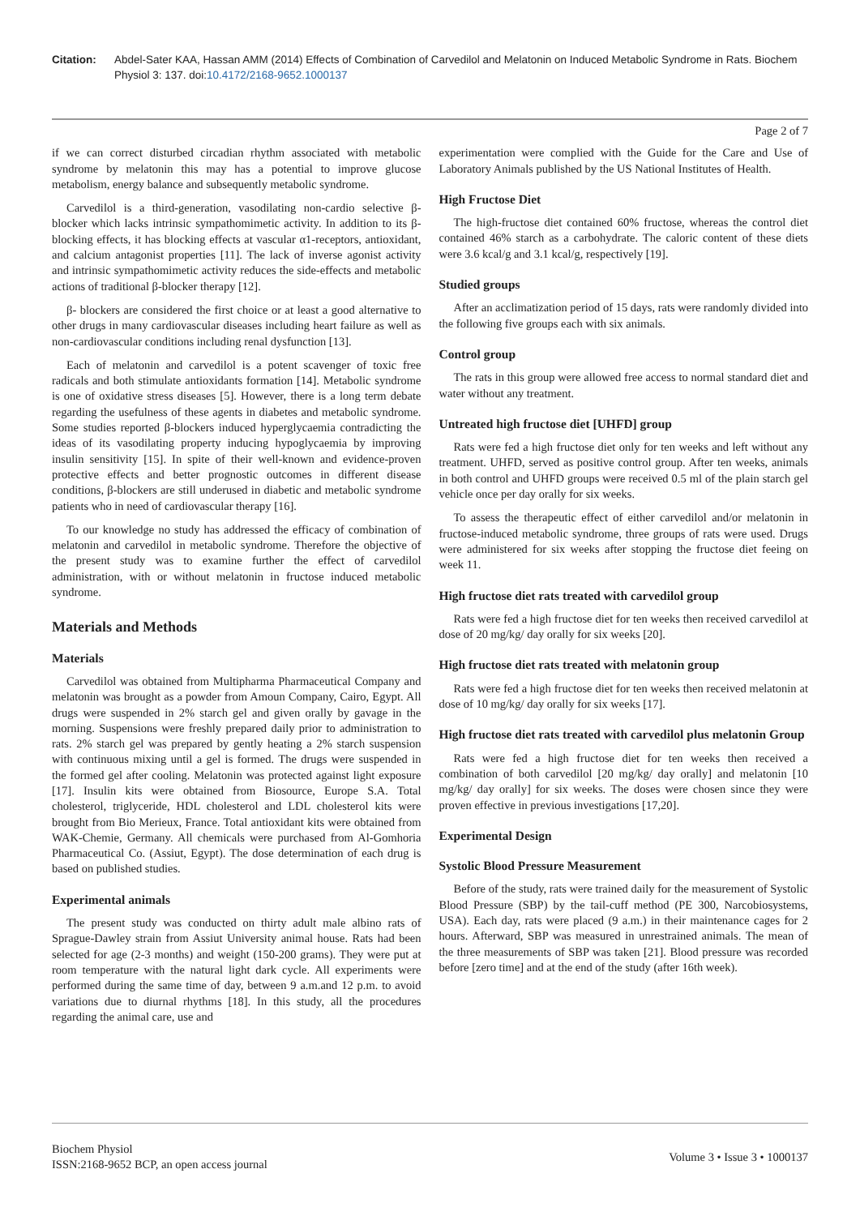Citation: Abdel-Sater KAA, Hassan AMM (2014) Effects of Combination of Carvedilol and Melatonin on Induced Metabolic Syndrome in Rats. Biochem Physiol 3: 137. doi:10.4172/2168-9652.1000137
Page 2 of 7
if we can correct disturbed circadian rhythm associated with metabolic syndrome by melatonin this may has a potential to improve glucose metabolism, energy balance and subsequently metabolic syndrome.
Carvedilol is a third-generation, vasodilating non-cardio selective β-blocker which lacks intrinsic sympathomimetic activity. In addition to its β-blocking effects, it has blocking effects at vascular α1-receptors, antioxidant, and calcium antagonist properties [11]. The lack of inverse agonist activity and intrinsic sympathomimetic activity reduces the side-effects and metabolic actions of traditional β-blocker therapy [12].
β- blockers are considered the first choice or at least a good alternative to other drugs in many cardiovascular diseases including heart failure as well as non-cardiovascular conditions including renal dysfunction [13].
Each of melatonin and carvedilol is a potent scavenger of toxic free radicals and both stimulate antioxidants formation [14]. Metabolic syndrome is one of oxidative stress diseases [5]. However, there is a long term debate regarding the usefulness of these agents in diabetes and metabolic syndrome. Some studies reported β-blockers induced hyperglycaemia contradicting the ideas of its vasodilating property inducing hypoglycaemia by improving insulin sensitivity [15]. In spite of their well-known and evidence-proven protective effects and better prognostic outcomes in different disease conditions, β-blockers are still underused in diabetic and metabolic syndrome patients who in need of cardiovascular therapy [16].
To our knowledge no study has addressed the efficacy of combination of melatonin and carvedilol in metabolic syndrome. Therefore the objective of the present study was to examine further the effect of carvedilol administration, with or without melatonin in fructose induced metabolic syndrome.
Materials and Methods
Materials
Carvedilol was obtained from Multipharma Pharmaceutical Company and melatonin was brought as a powder from Amoun Company, Cairo, Egypt. All drugs were suspended in 2% starch gel and given orally by gavage in the morning. Suspensions were freshly prepared daily prior to administration to rats. 2% starch gel was prepared by gently heating a 2% starch suspension with continuous mixing until a gel is formed. The drugs were suspended in the formed gel after cooling. Melatonin was protected against light exposure [17]. Insulin kits were obtained from Biosource, Europe S.A. Total cholesterol, triglyceride, HDL cholesterol and LDL cholesterol kits were brought from Bio Merieux, France. Total antioxidant kits were obtained from WAK-Chemie, Germany. All chemicals were purchased from Al-Gomhoria Pharmaceutical Co. (Assiut, Egypt). The dose determination of each drug is based on published studies.
Experimental animals
The present study was conducted on thirty adult male albino rats of Sprague-Dawley strain from Assiut University animal house. Rats had been selected for age (2-3 months) and weight (150-200 grams). They were put at room temperature with the natural light dark cycle. All experiments were performed during the same time of day, between 9 a.m.and 12 p.m. to avoid variations due to diurnal rhythms [18]. In this study, all the procedures regarding the animal care, use and
experimentation were complied with the Guide for the Care and Use of Laboratory Animals published by the US National Institutes of Health.
High Fructose Diet
The high-fructose diet contained 60% fructose, whereas the control diet contained 46% starch as a carbohydrate. The caloric content of these diets were 3.6 kcal/g and 3.1 kcal/g, respectively [19].
Studied groups
After an acclimatization period of 15 days, rats were randomly divided into the following five groups each with six animals.
Control group
The rats in this group were allowed free access to normal standard diet and water without any treatment.
Untreated high fructose diet [UHFD] group
Rats were fed a high fructose diet only for ten weeks and left without any treatment. UHFD, served as positive control group. After ten weeks, animals in both control and UHFD groups were received 0.5 ml of the plain starch gel vehicle once per day orally for six weeks.
To assess the therapeutic effect of either carvedilol and/or melatonin in fructose-induced metabolic syndrome, three groups of rats were used. Drugs were administered for six weeks after stopping the fructose diet feeing on week 11.
High fructose diet rats treated with carvedilol group
Rats were fed a high fructose diet for ten weeks then received carvedilol at dose of 20 mg/kg/ day orally for six weeks [20].
High fructose diet rats treated with melatonin group
Rats were fed a high fructose diet for ten weeks then received melatonin at dose of 10 mg/kg/ day orally for six weeks [17].
High fructose diet rats treated with carvedilol plus melatonin Group
Rats were fed a high fructose diet for ten weeks then received a combination of both carvedilol [20 mg/kg/ day orally] and melatonin [10 mg/kg/ day orally] for six weeks. The doses were chosen since they were proven effective in previous investigations [17,20].
Experimental Design
Systolic Blood Pressure Measurement
Before of the study, rats were trained daily for the measurement of Systolic Blood Pressure (SBP) by the tail-cuff method (PE 300, Narcobiosystems, USA). Each day, rats were placed (9 a.m.) in their maintenance cages for 2 hours. Afterward, SBP was measured in unrestrained animals. The mean of the three measurements of SBP was taken [21]. Blood pressure was recorded before [zero time] and at the end of the study (after 16th week).
Biochem Physiol
ISSN:2168-9652 BCP, an open access journal
Volume 3 • Issue 3 • 1000137